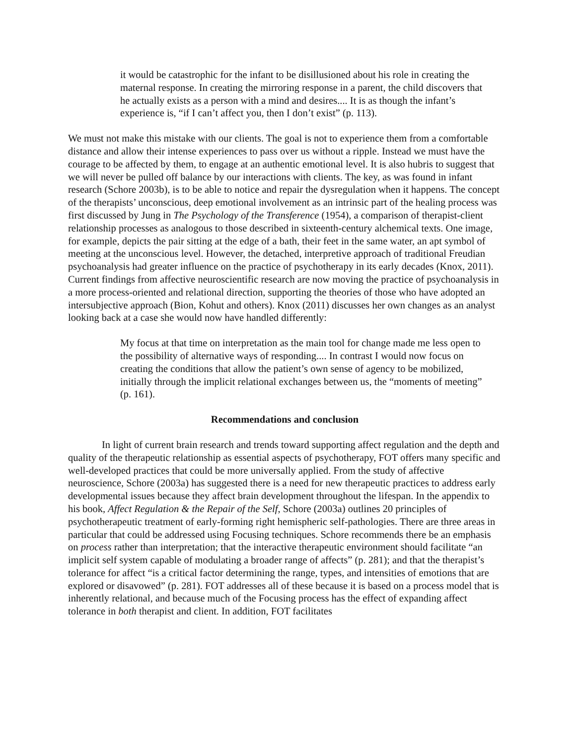it would be catastrophic for the infant to be disillusioned about his role in creating the maternal response. In creating the mirroring response in a parent, the child discovers that he actually exists as a person with a mind and desires.... It is as though the infant’s experience is, “if I can’t affect you, then I don’t exist” (p. 113).
We must not make this mistake with our clients. The goal is not to experience them from a comfortable distance and allow their intense experiences to pass over us without a ripple. Instead we must have the courage to be affected by them, to engage at an authentic emotional level. It is also hubris to suggest that we will never be pulled off balance by our interactions with clients. The key, as was found in infant research (Schore 2003b), is to be able to notice and repair the dysregulation when it happens. The concept of the therapists’ unconscious, deep emotional involvement as an intrinsic part of the healing process was first discussed by Jung in The Psychology of the Transference (1954), a comparison of therapist-client relationship processes as analogous to those described in sixteenth-century alchemical texts. One image, for example, depicts the pair sitting at the edge of a bath, their feet in the same water, an apt symbol of meeting at the unconscious level. However, the detached, interpretive approach of traditional Freudian psychoanalysis had greater influence on the practice of psychotherapy in its early decades (Knox, 2011). Current findings from affective neuroscientific research are now moving the practice of psychoanalysis in a more process-oriented and relational direction, supporting the theories of those who have adopted an intersubjective approach (Bion, Kohut and others). Knox (2011) discusses her own changes as an analyst looking back at a case she would now have handled differently:
My focus at that time on interpretation as the main tool for change made me less open to the possibility of alternative ways of responding.... In contrast I would now focus on creating the conditions that allow the patient’s own sense of agency to be mobilized, initially through the implicit relational exchanges between us, the “moments of meeting” (p. 161).
Recommendations and conclusion
In light of current brain research and trends toward supporting affect regulation and the depth and quality of the therapeutic relationship as essential aspects of psychotherapy, FOT offers many specific and well-developed practices that could be more universally applied. From the study of affective neuroscience, Schore (2003a) has suggested there is a need for new therapeutic practices to address early developmental issues because they affect brain development throughout the lifespan. In the appendix to his book, Affect Regulation & the Repair of the Self, Schore (2003a) outlines 20 principles of psychotherapeutic treatment of early-forming right hemispheric self-pathologies. There are three areas in particular that could be addressed using Focusing techniques. Schore recommends there be an emphasis on process rather than interpretation; that the interactive therapeutic environment should facilitate “an implicit self system capable of modulating a broader range of affects” (p. 281); and that the therapist’s tolerance for affect “is a critical factor determining the range, types, and intensities of emotions that are explored or disavowed” (p. 281). FOT addresses all of these because it is based on a process model that is inherently relational, and because much of the Focusing process has the effect of expanding affect tolerance in both therapist and client. In addition, FOT facilitates